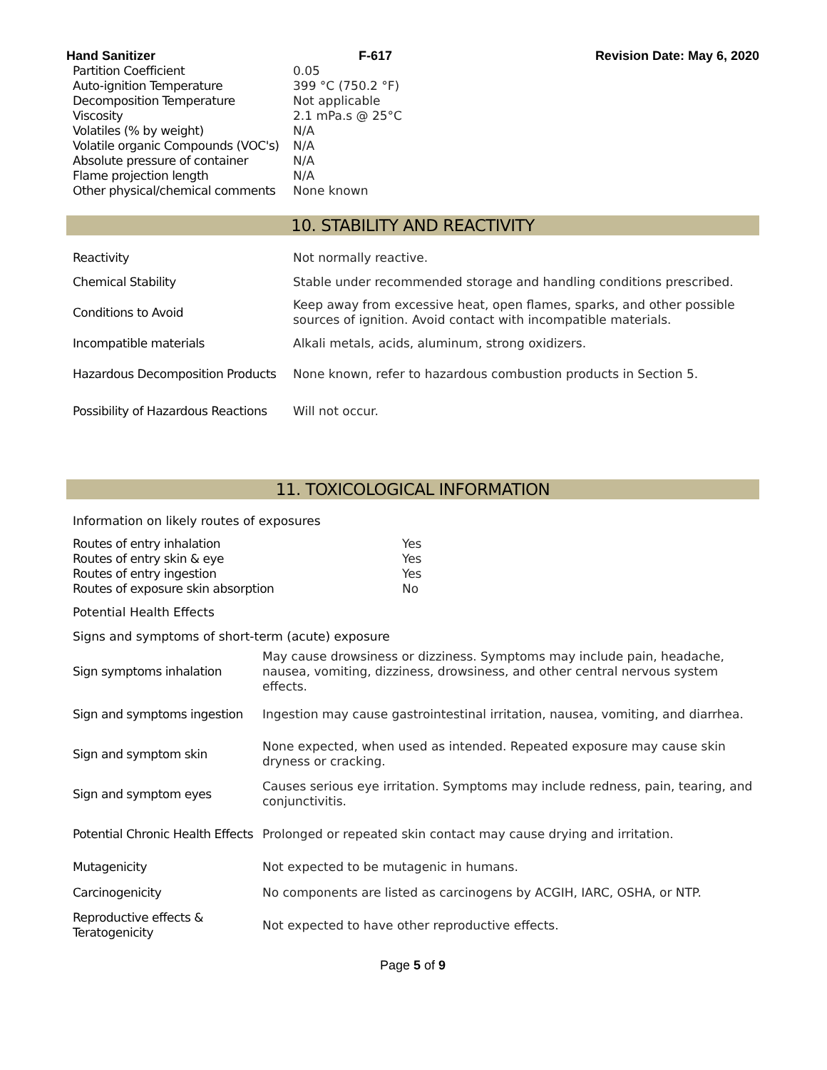Hand Sanitizer F-617 Revision Date: May 6, 2020
| Partition Coefficient | 0.05 |
| Auto-ignition Temperature | 399 °C (750.2 °F) |
| Decomposition Temperature | Not applicable |
| Viscosity | 2.1 mPa.s @ 25°C |
| Volatiles (% by weight) | N/A |
| Volatile organic Compounds (VOC's) | N/A |
| Absolute pressure of container | N/A |
| Flame projection length | N/A |
| Other physical/chemical comments | None known |
10. STABILITY AND REACTIVITY
| Reactivity | Not normally reactive. |
| Chemical Stability | Stable under recommended storage and handling conditions prescribed. |
| Conditions to Avoid | Keep away from excessive heat, open flames, sparks, and other possible sources of ignition. Avoid contact with incompatible materials. |
| Incompatible materials | Alkali metals, acids, aluminum, strong oxidizers. |
| Hazardous Decomposition Products | None known, refer to hazardous combustion products in Section 5. |
| Possibility of Hazardous Reactions | Will not occur. |
11. TOXICOLOGICAL INFORMATION
Information on likely routes of exposures
| Routes of entry inhalation | Yes |
| Routes of entry skin & eye | Yes |
| Routes of entry ingestion | Yes |
| Routes of exposure skin absorption | No |
Potential Health Effects
Signs and symptoms of short-term (acute) exposure
| Sign symptoms inhalation | May cause drowsiness or dizziness. Symptoms may include pain, headache, nausea, vomiting, dizziness, drowsiness, and other central nervous system effects. |
| Sign and symptoms ingestion | Ingestion may cause gastrointestinal irritation, nausea, vomiting, and diarrhea. |
| Sign and symptom skin | None expected, when used as intended. Repeated exposure may cause skin dryness or cracking. |
| Sign and symptom eyes | Causes serious eye irritation. Symptoms may include redness, pain, tearing, and conjunctivitis. |
| Potential Chronic Health Effects | Prolonged or repeated skin contact may cause drying and irritation. |
| Mutagenicity | Not expected to be mutagenic in humans. |
| Carcinogenicity | No components are listed as carcinogens by ACGIH, IARC, OSHA, or NTP. |
| Reproductive effects & Teratogenicity | Not expected to have other reproductive effects. |
Page 5 of 9